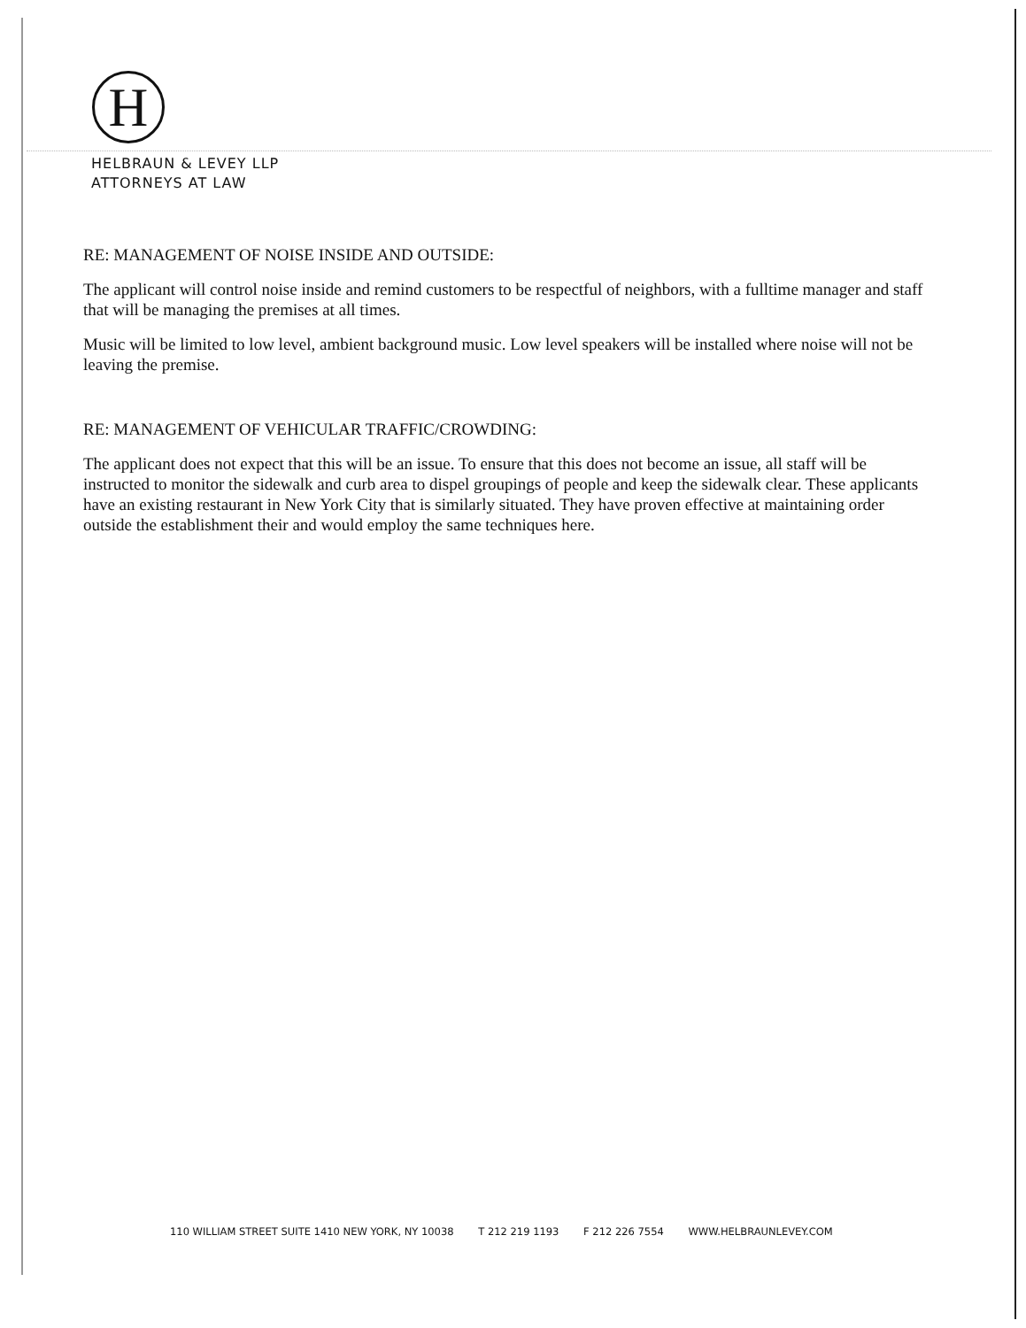H
HELBRAUN & LEVEY LLP
ATTORNEYS AT LAW
RE: MANAGEMENT OF NOISE INSIDE AND OUTSIDE:
The applicant will control noise inside and remind customers to be respectful of neighbors, with a fulltime manager and staff that will be managing the premises at all times.
Music will be limited to low level, ambient background music. Low level speakers will be installed where noise will not be leaving the premise.
RE: MANAGEMENT OF VEHICULAR TRAFFIC/CROWDING:
The applicant does not expect that this will be an issue. To ensure that this does not become an issue, all staff will be instructed to monitor the sidewalk and curb area to dispel groupings of people and keep the sidewalk clear. These applicants have an existing restaurant in New York City that is similarly situated. They have proven effective at maintaining order outside the establishment their and would employ the same techniques here.
110 WILLIAM STREET SUITE 1410 NEW YORK, NY 10038 T 212 219 1193 F 212 226 7554 WWW.HELBRAUNLEVEY.COM